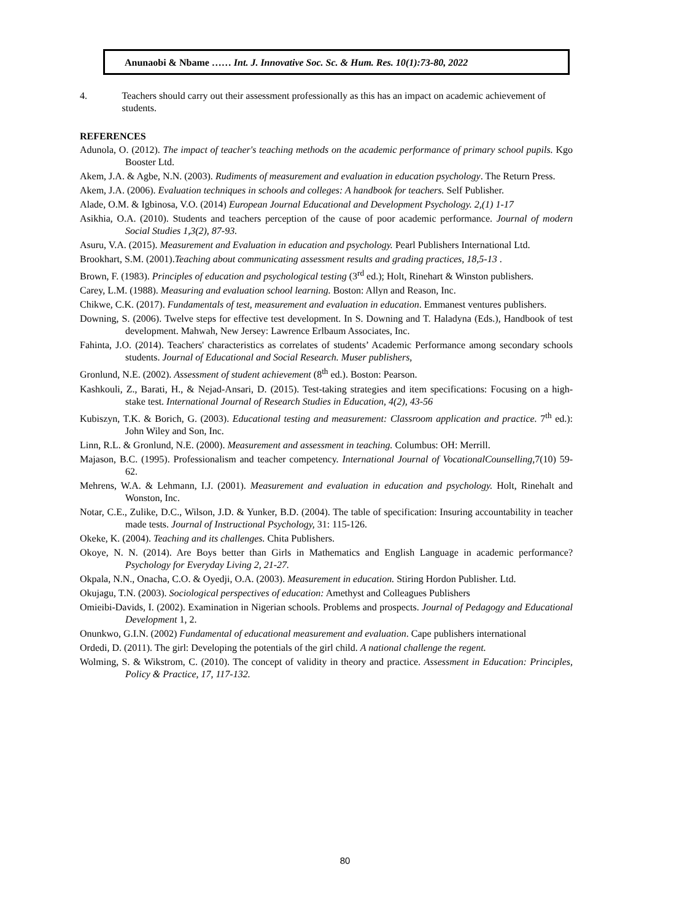Anunaobi & Nbame …… Int. J. Innovative Soc. Sc. & Hum. Res. 10(1):73-80, 2022
4. Teachers should carry out their assessment professionally as this has an impact on academic achievement of students.
REFERENCES
Adunola, O. (2012). The impact of teacher's teaching methods on the academic performance of primary school pupils. Kgo Booster Ltd.
Akem, J.A. & Agbe, N.N. (2003). Rudiments of measurement and evaluation in education psychology. The Return Press.
Akem, J.A. (2006). Evaluation techniques in schools and colleges: A handbook for teachers. Self Publisher.
Alade, O.M. & Igbinosa, V.O. (2014) European Journal Educational and Development Psychology. 2,(1) 1-17
Asikhia, O.A. (2010). Students and teachers perception of the cause of poor academic performance. Journal of modern Social Studies 1,3(2), 87-93.
Asuru, V.A. (2015). Measurement and Evaluation in education and psychology. Pearl Publishers International Ltd.
Brookhart, S.M. (2001).Teaching about communicating assessment results and grading practices, 18,5-13 .
Brown, F. (1983). Principles of education and psychological testing (3<sup>rd</sup> ed.); Holt, Rinehart & Winston publishers.
Carey, L.M. (1988). Measuring and evaluation school learning. Boston: Allyn and Reason, Inc.
Chikwe, C.K. (2017). Fundamentals of test, measurement and evaluation in education. Emmanest ventures publishers.
Downing, S. (2006). Twelve steps for effective test development. In S. Downing and T. Haladyna (Eds.), Handbook of test development. Mahwah, New Jersey: Lawrence Erlbaum Associates, Inc.
Fahinta, J.O. (2014). Teachers' characteristics as correlates of students’ Academic Performance among secondary schools students. Journal of Educational and Social Research. Muser publishers,
Gronlund, N.E. (2002). Assessment of student achievement (8<sup>th</sup> ed.). Boston: Pearson.
Kashkouli, Z., Barati, H., & Nejad-Ansari, D. (2015). Test-taking strategies and item specifications: Focusing on a high-stake test. International Journal of Research Studies in Education, 4(2), 43-56
Kubiszyn, T.K. & Borich, G. (2003). Educational testing and measurement: Classroom application and practice. 7<sup>th</sup> ed.): John Wiley and Son, Inc.
Linn, R.L. & Gronlund, N.E. (2000). Measurement and assessment in teaching. Columbus: OH: Merrill.
Majason, B.C. (1995). Professionalism and teacher competency. International Journal of VocationalCounselling, 7(10) 59-62.
Mehrens, W.A. & Lehmann, I.J. (2001). Measurement and evaluation in education and psychology. Holt, Rinehalt and Wonston, Inc.
Notar, C.E., Zulike, D.C., Wilson, J.D. & Yunker, B.D. (2004). The table of specification: Insuring accountability in teacher made tests. Journal of Instructional Psychology, 31: 115-126.
Okeke, K. (2004). Teaching and its challenges. Chita Publishers.
Okoye, N. N. (2014). Are Boys better than Girls in Mathematics and English Language in academic performance? Psychology for Everyday Living 2, 21-27.
Okpala, N.N., Onacha, C.O. & Oyedji, O.A. (2003). Measurement in education. Stiring Hordon Publisher. Ltd.
Okujagu, T.N. (2003). Sociological perspectives of education: Amethyst and Colleagues Publishers
Omieibi-Davids, I. (2002). Examination in Nigerian schools. Problems and prospects. Journal of Pedagogy and Educational Development 1, 2.
Onunkwo, G.I.N. (2002) Fundamental of educational measurement and evaluation. Cape publishers international
Ordedi, D. (2011). The girl: Developing the potentials of the girl child. A national challenge the regent.
Wolming, S. & Wikstrom, C. (2010). The concept of validity in theory and practice. Assessment in Education: Principles, Policy & Practice, 17, 117-132.
80